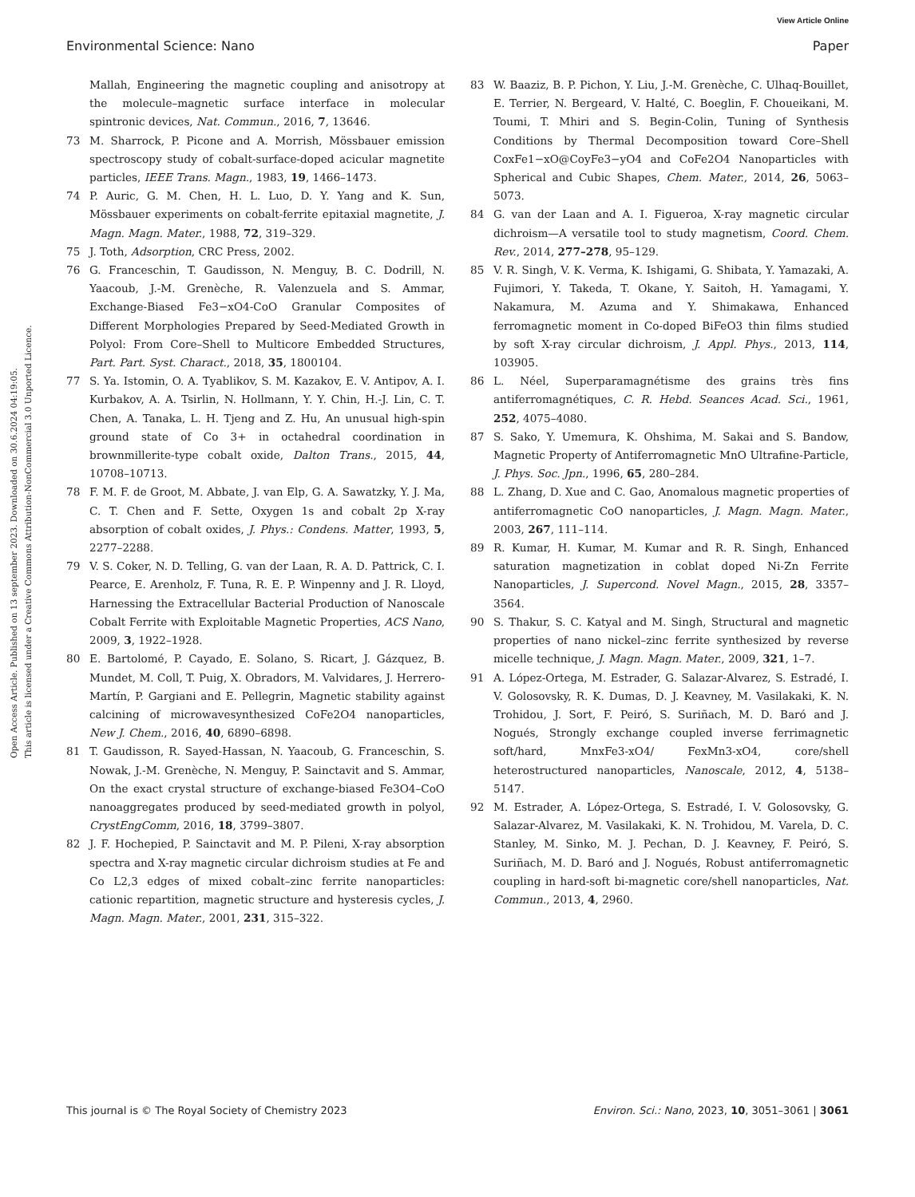View Article Online
Environmental Science: Nano Paper
Open Access Article. Published on 13 september 2023. Downloaded on 30.6.2024 04:19:05.
This article is licensed under a Creative Commons Attribution-NonCommercial 3.0 Unported Licence.
Mallah, Engineering the magnetic coupling and anisotropy at the molecule–magnetic surface interface in molecular spintronic devices, Nat. Commun., 2016, 7, 13646.
73 M. Sharrock, P. Picone and A. Morrish, Mössbauer emission spectroscopy study of cobalt-surface-doped acicular magnetite particles, IEEE Trans. Magn., 1983, 19, 1466–1473.
74 P. Auric, G. M. Chen, H. L. Luo, D. Y. Yang and K. Sun, Mössbauer experiments on cobalt-ferrite epitaxial magnetite, J. Magn. Magn. Mater., 1988, 72, 319–329.
75 J. Toth, Adsorption, CRC Press, 2002.
76 G. Franceschin, T. Gaudisson, N. Menguy, B. C. Dodrill, N. Yaacoub, J.-M. Grenèche, R. Valenzuela and S. Ammar, Exchange-Biased Fe3−xO4-CoO Granular Composites of Different Morphologies Prepared by Seed-Mediated Growth in Polyol: From Core–Shell to Multicore Embedded Structures, Part. Part. Syst. Charact., 2018, 35, 1800104.
77 S. Ya. Istomin, O. A. Tyablikov, S. M. Kazakov, E. V. Antipov, A. I. Kurbakov, A. A. Tsirlin, N. Hollmann, Y. Y. Chin, H.-J. Lin, C. T. Chen, A. Tanaka, L. H. Tjeng and Z. Hu, An unusual high-spin ground state of Co 3+ in octahedral coordination in brownmillerite-type cobalt oxide, Dalton Trans., 2015, 44, 10708–10713.
78 F. M. F. de Groot, M. Abbate, J. van Elp, G. A. Sawatzky, Y. J. Ma, C. T. Chen and F. Sette, Oxygen 1s and cobalt 2p X-ray absorption of cobalt oxides, J. Phys.: Condens. Matter, 1993, 5, 2277–2288.
79 V. S. Coker, N. D. Telling, G. van der Laan, R. A. D. Pattrick, C. I. Pearce, E. Arenholz, F. Tuna, R. E. P. Winpenny and J. R. Lloyd, Harnessing the Extracellular Bacterial Production of Nanoscale Cobalt Ferrite with Exploitable Magnetic Properties, ACS Nano, 2009, 3, 1922–1928.
80 E. Bartolomé, P. Cayado, E. Solano, S. Ricart, J. Gázquez, B. Mundet, M. Coll, T. Puig, X. Obradors, M. Valvidares, J. Herrero-Martín, P. Gargiani and E. Pellegrin, Magnetic stability against calcining of microwavesynthesized CoFe2O4 nanoparticles, New J. Chem., 2016, 40, 6890–6898.
81 T. Gaudisson, R. Sayed-Hassan, N. Yaacoub, G. Franceschin, S. Nowak, J.-M. Grenèche, N. Menguy, P. Sainctavit and S. Ammar, On the exact crystal structure of exchange-biased Fe3O4–CoO nanoaggregates produced by seed-mediated growth in polyol, CrystEngComm, 2016, 18, 3799–3807.
82 J. F. Hochepied, P. Sainctavit and M. P. Pileni, X-ray absorption spectra and X-ray magnetic circular dichroism studies at Fe and Co L2,3 edges of mixed cobalt–zinc ferrite nanoparticles: cationic repartition, magnetic structure and hysteresis cycles, J. Magn. Magn. Mater., 2001, 231, 315–322.
83 W. Baaziz, B. P. Pichon, Y. Liu, J.-M. Grenèche, C. Ulhaq-Bouillet, E. Terrier, N. Bergeard, V. Halté, C. Boeglin, F. Choueikani, M. Toumi, T. Mhiri and S. Begin-Colin, Tuning of Synthesis Conditions by Thermal Decomposition toward Core–Shell CoxFe1−xO@CoyFe3−yO4 and CoFe2O4 Nanoparticles with Spherical and Cubic Shapes, Chem. Mater., 2014, 26, 5063–5073.
84 G. van der Laan and A. I. Figueroa, X-ray magnetic circular dichroism—A versatile tool to study magnetism, Coord. Chem. Rev., 2014, 277–278, 95–129.
85 V. R. Singh, V. K. Verma, K. Ishigami, G. Shibata, Y. Yamazaki, A. Fujimori, Y. Takeda, T. Okane, Y. Saitoh, H. Yamagami, Y. Nakamura, M. Azuma and Y. Shimakawa, Enhanced ferromagnetic moment in Co-doped BiFeO3 thin films studied by soft X-ray circular dichroism, J. Appl. Phys., 2013, 114, 103905.
86 L. Néel, Superparamagnétisme des grains très fins antiferromagnétiques, C. R. Hebd. Seances Acad. Sci., 1961, 252, 4075–4080.
87 S. Sako, Y. Umemura, K. Ohshima, M. Sakai and S. Bandow, Magnetic Property of Antiferromagnetic MnO Ultrafine-Particle, J. Phys. Soc. Jpn., 1996, 65, 280–284.
88 L. Zhang, D. Xue and C. Gao, Anomalous magnetic properties of antiferromagnetic CoO nanoparticles, J. Magn. Magn. Mater., 2003, 267, 111–114.
89 R. Kumar, H. Kumar, M. Kumar and R. R. Singh, Enhanced saturation magnetization in coblat doped Ni-Zn Ferrite Nanoparticles, J. Supercond. Novel Magn., 2015, 28, 3357–3564.
90 S. Thakur, S. C. Katyal and M. Singh, Structural and magnetic properties of nano nickel–zinc ferrite synthesized by reverse micelle technique, J. Magn. Magn. Mater., 2009, 321, 1–7.
91 A. López-Ortega, M. Estrader, G. Salazar-Alvarez, S. Estradé, I. V. Golosovsky, R. K. Dumas, D. J. Keavney, M. Vasilakaki, K. N. Trohidou, J. Sort, F. Peiró, S. Suriñach, M. D. Baró and J. Nogués, Strongly exchange coupled inverse ferrimagnetic soft/hard, MnxFe3-xO4/ FexMn3-xO4, core/shell heterostructured nanoparticles, Nanoscale, 2012, 4, 5138–5147.
92 M. Estrader, A. López-Ortega, S. Estradé, I. V. Golosovsky, G. Salazar-Alvarez, M. Vasilakaki, K. N. Trohidou, M. Varela, D. C. Stanley, M. Sinko, M. J. Pechan, D. J. Keavney, F. Peiró, S. Suriñach, M. D. Baró and J. Nogués, Robust antiferromagnetic coupling in hard-soft bi-magnetic core/shell nanoparticles, Nat. Commun., 2013, 4, 2960.
This journal is © The Royal Society of Chemistry 2023 Environ. Sci.: Nano, 2023, 10, 3051–3061 | 3061